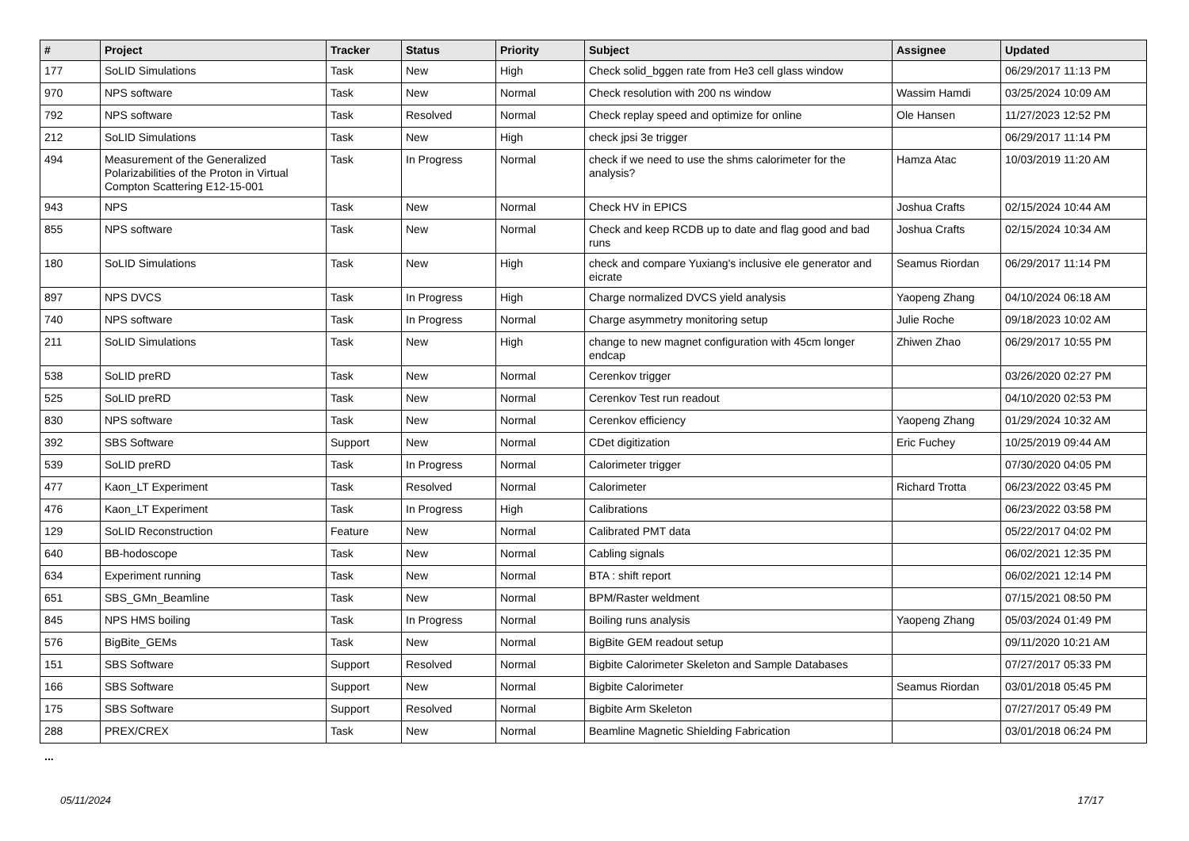| # | Project | Tracker | Status | Priority | Subject | Assignee | Updated |
| --- | --- | --- | --- | --- | --- | --- | --- |
| 177 | SoLID Simulations | Task | New | High | Check solid_bggen rate from He3 cell glass window | | 06/29/2017 11:13 PM |
| 970 | NPS software | Task | New | Normal | Check resolution with 200 ns window | Wassim Hamdi | 03/25/2024 10:09 AM |
| 792 | NPS software | Task | Resolved | Normal | Check replay speed and optimize for online | Ole Hansen | 11/27/2023 12:52 PM |
| 212 | SoLID Simulations | Task | New | High | check jpsi 3e trigger | | 06/29/2017 11:14 PM |
| 494 | Measurement of the Generalized Polarizabilities of the Proton in Virtual Compton Scattering E12-15-001 | Task | In Progress | Normal | check if we need to use the shms calorimeter for the analysis? | Hamza Atac | 10/03/2019 11:20 AM |
| 943 | NPS | Task | New | Normal | Check HV in EPICS | Joshua Crafts | 02/15/2024 10:44 AM |
| 855 | NPS software | Task | New | Normal | Check and keep RCDB up to date and flag good and bad runs | Joshua Crafts | 02/15/2024 10:34 AM |
| 180 | SoLID Simulations | Task | New | High | check and compare Yuxiang's inclusive ele generator and eicrate | Seamus Riordan | 06/29/2017 11:14 PM |
| 897 | NPS DVCS | Task | In Progress | High | Charge normalized DVCS yield analysis | Yaopeng Zhang | 04/10/2024 06:18 AM |
| 740 | NPS software | Task | In Progress | Normal | Charge asymmetry monitoring setup | Julie Roche | 09/18/2023 10:02 AM |
| 211 | SoLID Simulations | Task | New | High | change to new magnet configuration with 45cm longer endcap | Zhiwen Zhao | 06/29/2017 10:55 PM |
| 538 | SoLID preRD | Task | New | Normal | Cerenkov trigger | | 03/26/2020 02:27 PM |
| 525 | SoLID preRD | Task | New | Normal | Cerenkov Test run readout | | 04/10/2020 02:53 PM |
| 830 | NPS software | Task | New | Normal | Cerenkov efficiency | Yaopeng Zhang | 01/29/2024 10:32 AM |
| 392 | SBS Software | Support | New | Normal | CDet digitization | Eric Fuchey | 10/25/2019 09:44 AM |
| 539 | SoLID preRD | Task | In Progress | Normal | Calorimeter trigger | | 07/30/2020 04:05 PM |
| 477 | Kaon_LT Experiment | Task | Resolved | Normal | Calorimeter | Richard Trotta | 06/23/2022 03:45 PM |
| 476 | Kaon_LT Experiment | Task | In Progress | High | Calibrations | | 06/23/2022 03:58 PM |
| 129 | SoLID Reconstruction | Feature | New | Normal | Calibrated PMT data | | 05/22/2017 04:02 PM |
| 640 | BB-hodoscope | Task | New | Normal | Cabling signals | | 06/02/2021 12:35 PM |
| 634 | Experiment running | Task | New | Normal | BTA : shift report | | 06/02/2021 12:14 PM |
| 651 | SBS_GMn_Beamline | Task | New | Normal | BPM/Raster weldment | | 07/15/2021 08:50 PM |
| 845 | NPS HMS boiling | Task | In Progress | Normal | Boiling runs analysis | Yaopeng Zhang | 05/03/2024 01:49 PM |
| 576 | BigBite_GEMs | Task | New | Normal | BigBite GEM readout setup | | 09/11/2020 10:21 AM |
| 151 | SBS Software | Support | Resolved | Normal | Bigbite Calorimeter Skeleton and Sample Databases | | 07/27/2017 05:33 PM |
| 166 | SBS Software | Support | New | Normal | Bigbite Calorimeter | Seamus Riordan | 03/01/2018 05:45 PM |
| 175 | SBS Software | Support | Resolved | Normal | Bigbite Arm Skeleton | | 07/27/2017 05:49 PM |
| 288 | PREX/CREX | Task | New | Normal | Beamline Magnetic Shielding Fabrication | | 03/01/2018 06:24 PM |
...
05/11/2024 17/17